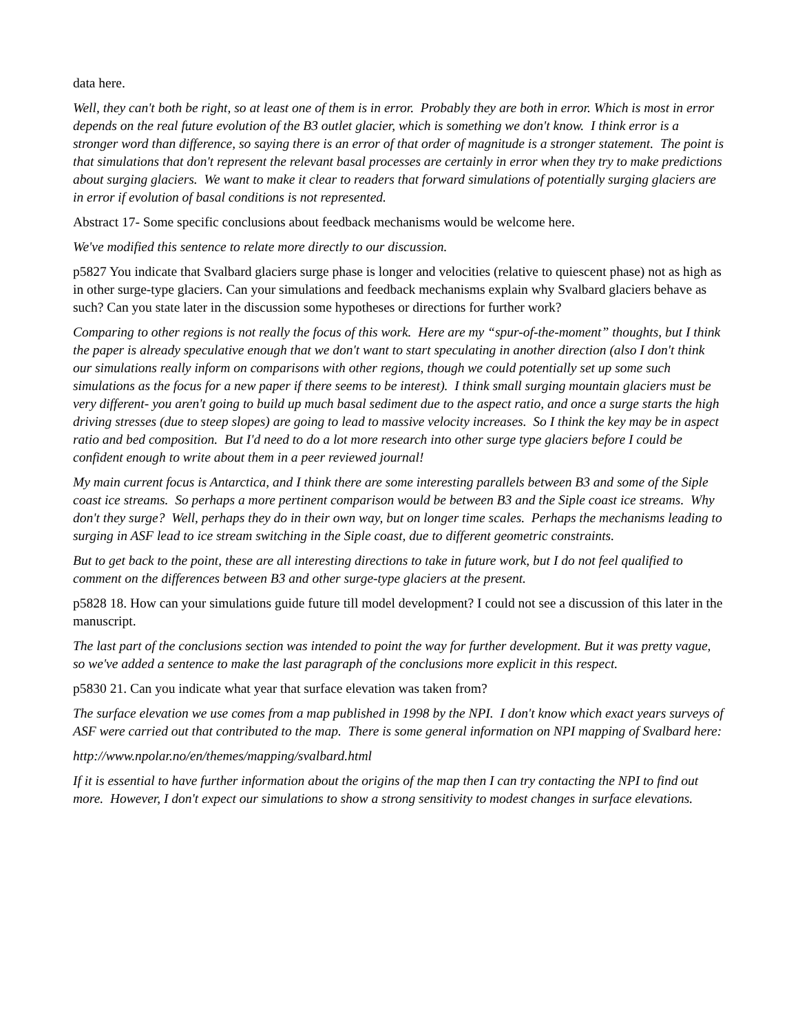data here.
Well, they can't both be right, so at least one of them is in error. Probably they are both in error. Which is most in error depends on the real future evolution of the B3 outlet glacier, which is something we don't know. I think error is a stronger word than difference, so saying there is an error of that order of magnitude is a stronger statement. The point is that simulations that don't represent the relevant basal processes are certainly in error when they try to make predictions about surging glaciers. We want to make it clear to readers that forward simulations of potentially surging glaciers are in error if evolution of basal conditions is not represented.
Abstract 17- Some specific conclusions about feedback mechanisms would be welcome here.
We've modified this sentence to relate more directly to our discussion.
p5827 You indicate that Svalbard glaciers surge phase is longer and velocities (relative to quiescent phase) not as high as in other surge-type glaciers. Can your simulations and feedback mechanisms explain why Svalbard glaciers behave as such? Can you state later in the discussion some hypotheses or directions for further work?
Comparing to other regions is not really the focus of this work. Here are my “spur-of-the-moment” thoughts, but I think the paper is already speculative enough that we don't want to start speculating in another direction (also I don't think our simulations really inform on comparisons with other regions, though we could potentially set up some such simulations as the focus for a new paper if there seems to be interest). I think small surging mountain glaciers must be very different- you aren't going to build up much basal sediment due to the aspect ratio, and once a surge starts the high driving stresses (due to steep slopes) are going to lead to massive velocity increases. So I think the key may be in aspect ratio and bed composition. But I'd need to do a lot more research into other surge type glaciers before I could be confident enough to write about them in a peer reviewed journal!
My main current focus is Antarctica, and I think there are some interesting parallels between B3 and some of the Siple coast ice streams. So perhaps a more pertinent comparison would be between B3 and the Siple coast ice streams. Why don't they surge? Well, perhaps they do in their own way, but on longer time scales. Perhaps the mechanisms leading to surging in ASF lead to ice stream switching in the Siple coast, due to different geometric constraints.
But to get back to the point, these are all interesting directions to take in future work, but I do not feel qualified to comment on the differences between B3 and other surge-type glaciers at the present.
p5828 18. How can your simulations guide future till model development? I could not see a discussion of this later in the manuscript.
The last part of the conclusions section was intended to point the way for further development. But it was pretty vague, so we've added a sentence to make the last paragraph of the conclusions more explicit in this respect.
p5830 21. Can you indicate what year that surface elevation was taken from?
The surface elevation we use comes from a map published in 1998 by the NPI. I don't know which exact years surveys of ASF were carried out that contributed to the map. There is some general information on NPI mapping of Svalbard here:
http://www.npolar.no/en/themes/mapping/svalbard.html
If it is essential to have further information about the origins of the map then I can try contacting the NPI to find out more. However, I don't expect our simulations to show a strong sensitivity to modest changes in surface elevations.